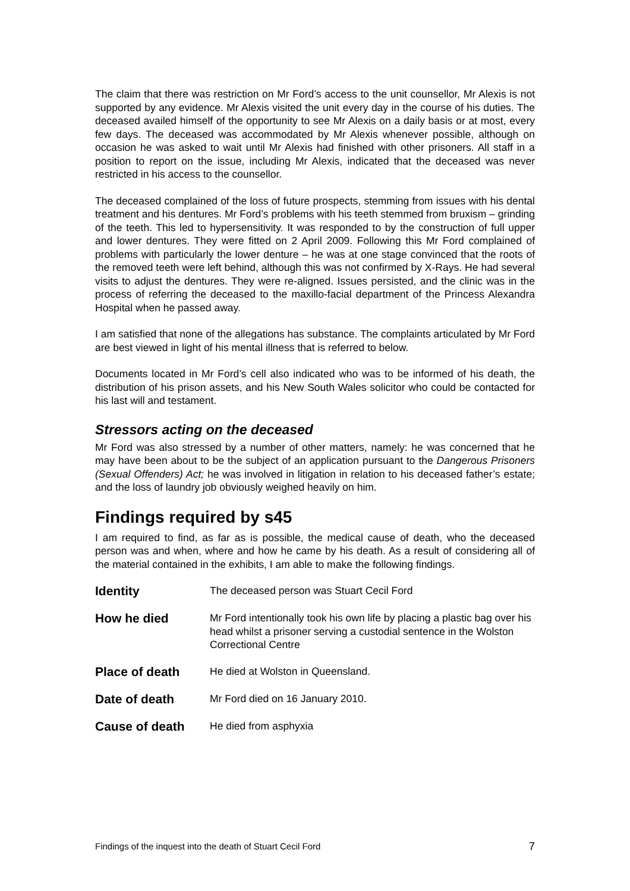The claim that there was restriction on Mr Ford’s access to the unit counsellor, Mr Alexis is not supported by any evidence. Mr Alexis visited the unit every day in the course of his duties. The deceased availed himself of the opportunity to see Mr Alexis on a daily basis or at most, every few days. The deceased was accommodated by Mr Alexis whenever possible, although on occasion he was asked to wait until Mr Alexis had finished with other prisoners. All staff in a position to report on the issue, including Mr Alexis, indicated that the deceased was never restricted in his access to the counsellor.
The deceased complained of the loss of future prospects, stemming from issues with his dental treatment and his dentures. Mr Ford’s problems with his teeth stemmed from bruxism – grinding of the teeth. This led to hypersensitivity. It was responded to by the construction of full upper and lower dentures. They were fitted on 2 April 2009. Following this Mr Ford complained of problems with particularly the lower denture – he was at one stage convinced that the roots of the removed teeth were left behind, although this was not confirmed by X-Rays. He had several visits to adjust the dentures. They were re-aligned. Issues persisted, and the clinic was in the process of referring the deceased to the maxillo-facial department of the Princess Alexandra Hospital when he passed away.
I am satisfied that none of the allegations has substance. The complaints articulated by Mr Ford are best viewed in light of his mental illness that is referred to below.
Documents located in Mr Ford’s cell also indicated who was to be informed of his death, the distribution of his prison assets, and his New South Wales solicitor who could be contacted for his last will and testament.
Stressors acting on the deceased
Mr Ford was also stressed by a number of other matters, namely: he was concerned that he may have been about to be the subject of an application pursuant to the Dangerous Prisoners (Sexual Offenders) Act; he was involved in litigation in relation to his deceased father’s estate; and the loss of laundry job obviously weighed heavily on him.
Findings required by s45
I am required to find, as far as is possible, the medical cause of death, who the deceased person was and when, where and how he came by his death. As a result of considering all of the material contained in the exhibits, I am able to make the following findings.
| Identity | The deceased person was Stuart Cecil Ford |
| How he died | Mr Ford intentionally took his own life by placing a plastic bag over his head whilst a prisoner serving a custodial sentence in the Wolston Correctional Centre |
| Place of death | He died at Wolston in Queensland. |
| Date of death | Mr Ford died on 16 January 2010. |
| Cause of death | He died from asphyxia |
Findings of the inquest into the death of Stuart Cecil Ford 7